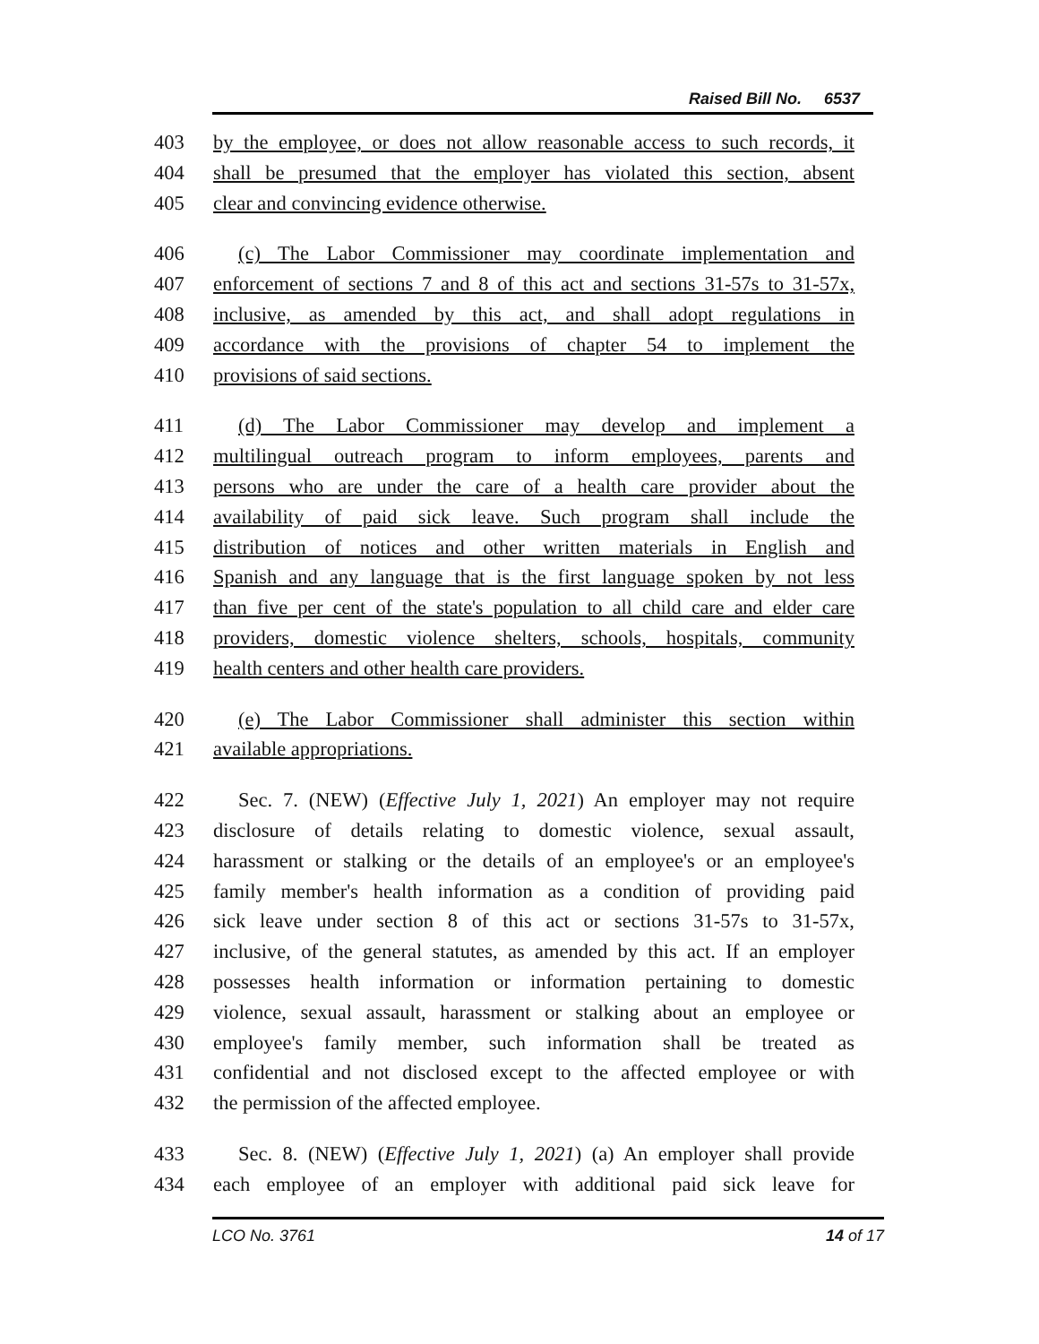Raised Bill No. 6537
403 by the employee, or does not allow reasonable access to such records, it
404 shall be presumed that the employer has violated this section, absent
405 clear and convincing evidence otherwise.
406 (c) The Labor Commissioner may coordinate implementation and
407 enforcement of sections 7 and 8 of this act and sections 31-57s to 31-57x,
408 inclusive, as amended by this act, and shall adopt regulations in
409 accordance with the provisions of chapter 54 to implement the
410 provisions of said sections.
411 (d) The Labor Commissioner may develop and implement a
412 multilingual outreach program to inform employees, parents and
413 persons who are under the care of a health care provider about the
414 availability of paid sick leave. Such program shall include the
415 distribution of notices and other written materials in English and
416 Spanish and any language that is the first language spoken by not less
417 than five per cent of the state's population to all child care and elder care
418 providers, domestic violence shelters, schools, hospitals, community
419 health centers and other health care providers.
420 (e) The Labor Commissioner shall administer this section within
421 available appropriations.
422 Sec. 7. (NEW) (Effective July 1, 2021) An employer may not require
423 disclosure of details relating to domestic violence, sexual assault,
424 harassment or stalking or the details of an employee's or an employee's
425 family member's health information as a condition of providing paid
426 sick leave under section 8 of this act or sections 31-57s to 31-57x,
427 inclusive, of the general statutes, as amended by this act. If an employer
428 possesses health information or information pertaining to domestic
429 violence, sexual assault, harassment or stalking about an employee or
430 employee's family member, such information shall be treated as
431 confidential and not disclosed except to the affected employee or with
432 the permission of the affected employee.
433 Sec. 8. (NEW) (Effective July 1, 2021) (a) An employer shall provide
434 each employee of an employer with additional paid sick leave for
LCO No. 3761 14 of 17